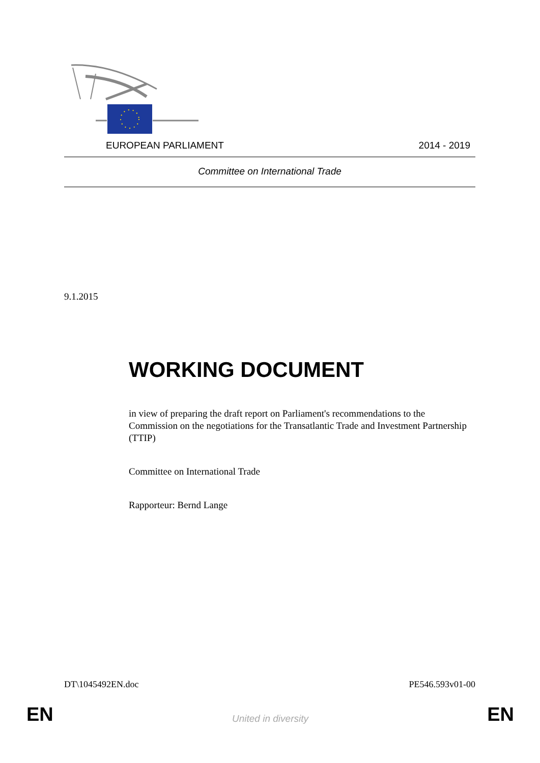EUROPEAN PARLIAMENT 2014 - 2019
Committee on International Trade
9.1.2015
WORKING DOCUMENT
in view of preparing the draft report on Parliament's recommendations to the Commission on the negotiations for the Transatlantic Trade and Investment Partnership (TTIP)
Committee on International Trade
Rapporteur: Bernd Lange
DT\1045492EN.doc PE546.593v01-00
EN United in diversity EN